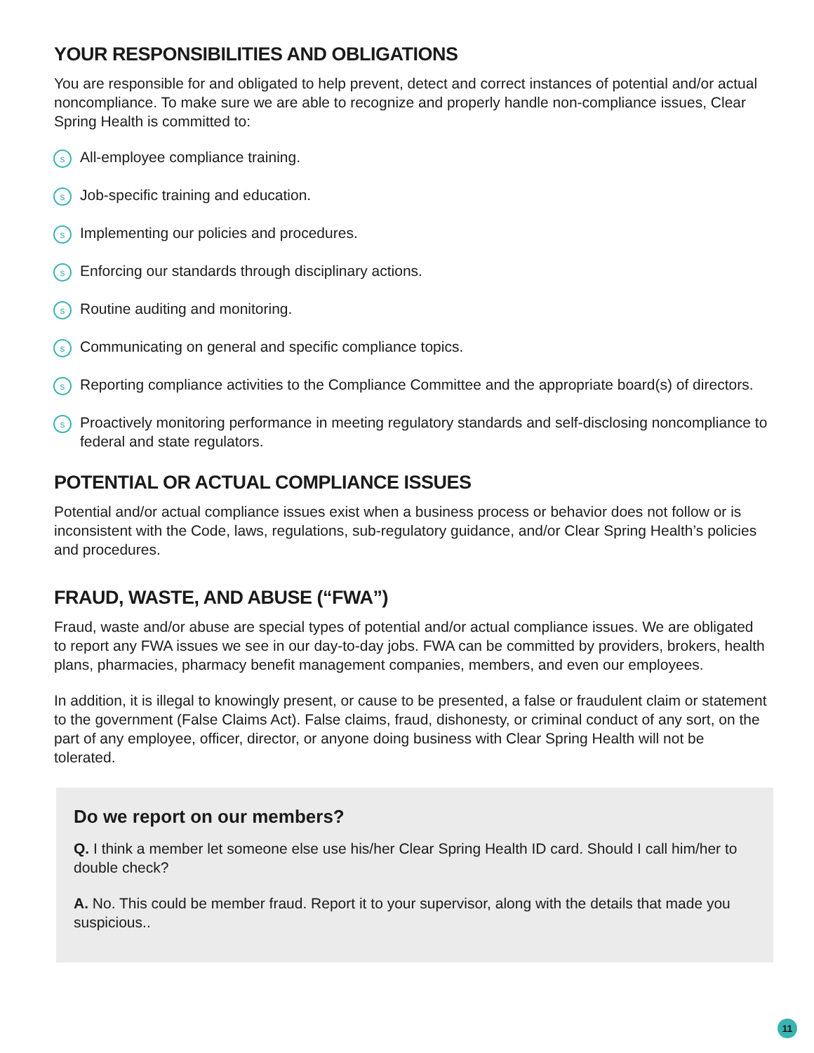YOUR RESPONSIBILITIES AND OBLIGATIONS
You are responsible for and obligated to help prevent, detect and correct instances of potential and/or actual noncompliance. To make sure we are able to recognize and properly handle non-compliance issues, Clear Spring Health is committed to:
s All-employee compliance training.
s Job-specific training and education.
s Implementing our policies and procedures.
s Enforcing our standards through disciplinary actions.
s Routine auditing and monitoring.
s Communicating on general and specific compliance topics.
s Reporting compliance activities to the Compliance Committee and the appropriate board(s) of directors.
s Proactively monitoring performance in meeting regulatory standards and self-disclosing noncompliance to federal and state regulators.
POTENTIAL OR ACTUAL COMPLIANCE ISSUES
Potential and/or actual compliance issues exist when a business process or behavior does not follow or is inconsistent with the Code, laws, regulations, sub-regulatory guidance, and/or Clear Spring Health’s policies and procedures.
FRAUD, WASTE, AND ABUSE (“FWA”)
Fraud, waste and/or abuse are special types of potential and/or actual compliance issues. We are obligated to report any FWA issues we see in our day-to-day jobs. FWA can be committed by providers, brokers, health plans, pharmacies, pharmacy benefit management companies, members, and even our employees.
In addition, it is illegal to knowingly present, or cause to be presented, a false or fraudulent claim or statement to the government (False Claims Act). False claims, fraud, dishonesty, or criminal conduct of any sort, on the part of any employee, officer, director, or anyone doing business with Clear Spring Health will not be tolerated.
Do we report on our members?
Q. I think a member let someone else use his/her Clear Spring Health ID card. Should I call him/her to double check?
A. No. This could be member fraud. Report it to your supervisor, along with the details that made you suspicious..
11